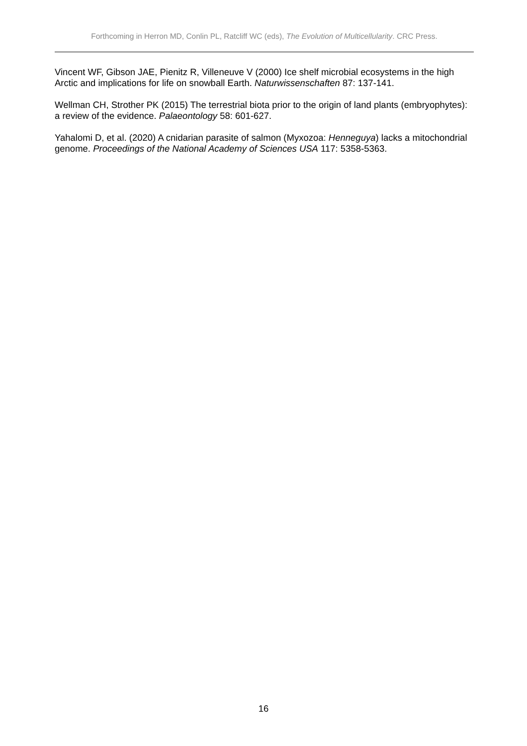Forthcoming in Herron MD, Conlin PL, Ratcliff WC (eds), The Evolution of Multicellularity. CRC Press.
Vincent WF, Gibson JAE, Pienitz R, Villeneuve V (2000) Ice shelf microbial ecosystems in the high Arctic and implications for life on snowball Earth. Naturwissenschaften 87: 137-141.
Wellman CH, Strother PK (2015) The terrestrial biota prior to the origin of land plants (embryophytes): a review of the evidence. Palaeontology 58: 601-627.
Yahalomi D, et al. (2020) A cnidarian parasite of salmon (Myxozoa: Henneguya) lacks a mitochondrial genome. Proceedings of the National Academy of Sciences USA 117: 5358-5363.
16